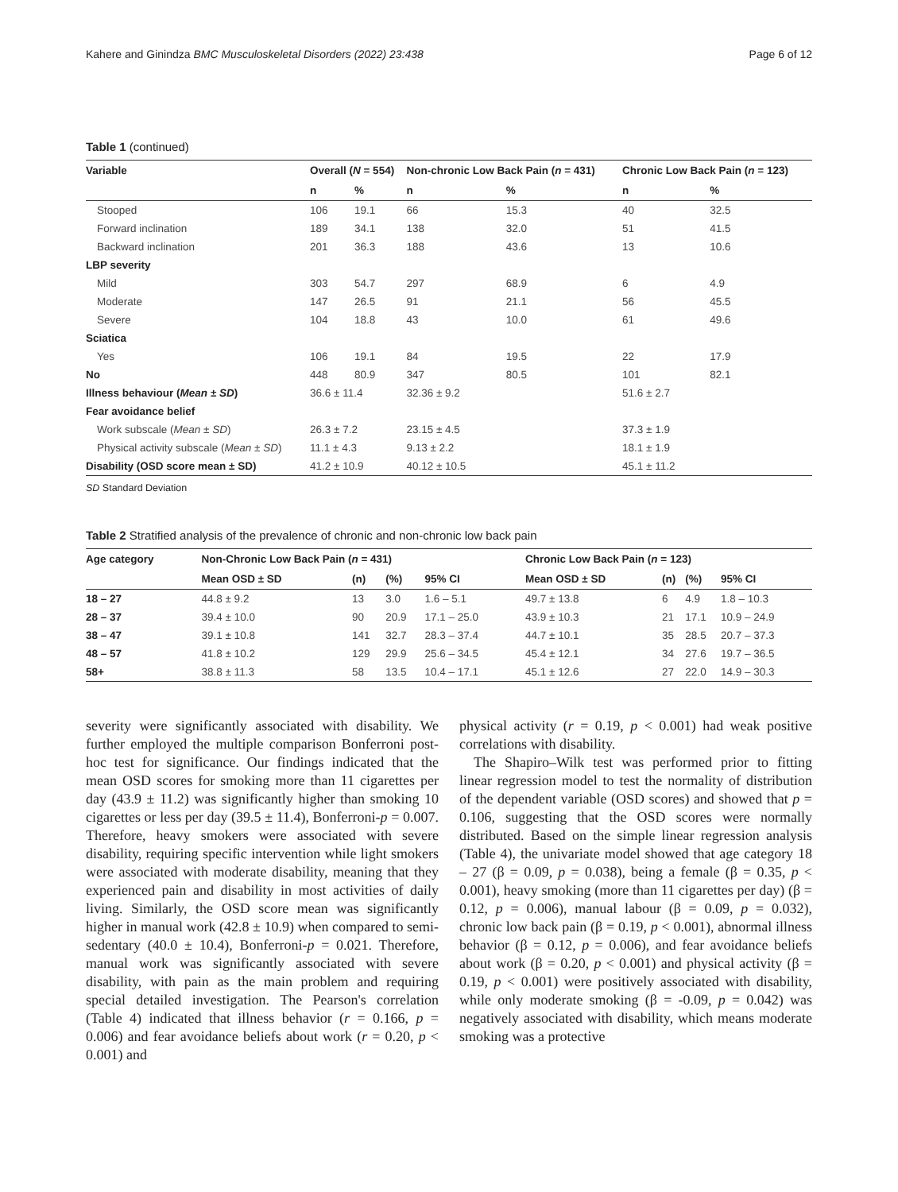Kahere and Ginindza BMC Musculoskeletal Disorders (2022) 23:438 Page 6 of 12
Table 1 (continued)
| Variable | Overall ( N = 554) | | Non-chronic Low Back Pain ( n = 431) | | Chronic Low Back Pain ( n = 123) | |
| --- | --- | --- | --- | --- | --- | --- |
| | n | % | n | % | n | % |
| Stooped | 106 | 19.1 | 66 | 15.3 | 40 | 32.5 |
| Forward inclination | 189 | 34.1 | 138 | 32.0 | 51 | 41.5 |
| Backward inclination | 201 | 36.3 | 188 | 43.6 | 13 | 10.6 |
| LBP severity | | | | | | |
| Mild | 303 | 54.7 | 297 | 68.9 | 6 | 4.9 |
| Moderate | 147 | 26.5 | 91 | 21.1 | 56 | 45.5 |
| Severe | 104 | 18.8 | 43 | 10.0 | 61 | 49.6 |
| Sciatica | | | | | | |
| Yes | 106 | 19.1 | 84 | 19.5 | 22 | 17.9 |
| No | 448 | 80.9 | 347 | 80.5 | 101 | 82.1 |
| Illness behaviour ( Mean ± SD ) | 36.6 ± 11.4 | | 32.36 ± 9.2 | | 51.6 ± 2.7 | |
| Fear avoidance belief | | | | | | |
| Work subscale ( Mean ± SD ) | 26.3 ± 7.2 | | 23.15 ± 4.5 | | 37.3 ± 1.9 | |
| Physical activity subscale ( Mean ± SD ) | 11.1 ± 4.3 | | 9.13 ± 2.2 | | 18.1 ± 1.9 | |
| Disability (OSD score mean ± SD) | 41.2 ± 10.9 | | 40.12 ± 10.5 | | 45.1 ± 11.2 | |
SD Standard Deviation
Table 2 Stratified analysis of the prevalence of chronic and non-chronic low back pain
| Age category | Non-Chronic Low Back Pain ( n = 431) | | | | Chronic Low Back Pain ( n = 123) | | | |
| --- | --- | --- | --- | --- | --- | --- | --- | --- |
| | Mean OSD ± SD | (n) | (%) | 95% CI | Mean OSD ± SD | (n) | (%) | 95% CI |
| 18 – 27 | 44.8 ± 9.2 | 13 | 3.0 | 1.6 – 5.1 | 49.7 ± 13.8 | 6 | 4.9 | 1.8 – 10.3 |
| 28 – 37 | 39.4 ± 10.0 | 90 | 20.9 | 17.1 – 25.0 | 43.9 ± 10.3 | 21 | 17.1 | 10.9 – 24.9 |
| 38 – 47 | 39.1 ± 10.8 | 141 | 32.7 | 28.3 – 37.4 | 44.7 ± 10.1 | 35 | 28.5 | 20.7 – 37.3 |
| 48 – 57 | 41.8 ± 10.2 | 129 | 29.9 | 25.6 – 34.5 | 45.4 ± 12.1 | 34 | 27.6 | 19.7 – 36.5 |
| 58+ | 38.8 ± 11.3 | 58 | 13.5 | 10.4 – 17.1 | 45.1 ± 12.6 | 27 | 22.0 | 14.9 – 30.3 |
severity were significantly associated with disability. We further employed the multiple comparison Bonferroni post-hoc test for significance. Our findings indicated that the mean OSD scores for smoking more than 11 cigarettes per day (43.9 ± 11.2) was significantly higher than smoking 10 cigarettes or less per day (39.5 ± 11.4), Bonferroni-p = 0.007. Therefore, heavy smokers were associated with severe disability, requiring specific intervention while light smokers were associated with moderate disability, meaning that they experienced pain and disability in most activities of daily living. Similarly, the OSD score mean was significantly higher in manual work (42.8 ± 10.9) when compared to semi-sedentary (40.0 ± 10.4), Bonferroni-p = 0.021. Therefore, manual work was significantly associated with severe disability, with pain as the main problem and requiring special detailed investigation. The Pearson's correlation (Table 4) indicated that illness behavior (r = 0.166, p = 0.006) and fear avoidance beliefs about work (r = 0.20, p < 0.001) and
physical activity (r = 0.19, p < 0.001) had weak positive correlations with disability.
The Shapiro–Wilk test was performed prior to fitting linear regression model to test the normality of distribution of the dependent variable (OSD scores) and showed that p = 0.106, suggesting that the OSD scores were normally distributed. Based on the simple linear regression analysis (Table 4), the univariate model showed that age category 18 – 27 (β = 0.09, p = 0.038), being a female (β = 0.35, p < 0.001), heavy smoking (more than 11 cigarettes per day) (β = 0.12, p = 0.006), manual labour (β = 0.09, p = 0.032), chronic low back pain (β = 0.19, p < 0.001), abnormal illness behavior (β = 0.12, p = 0.006), and fear avoidance beliefs about work (β = 0.20, p < 0.001) and physical activity (β = 0.19, p < 0.001) were positively associated with disability, while only moderate smoking (β = -0.09, p = 0.042) was negatively associated with disability, which means moderate smoking was a protective